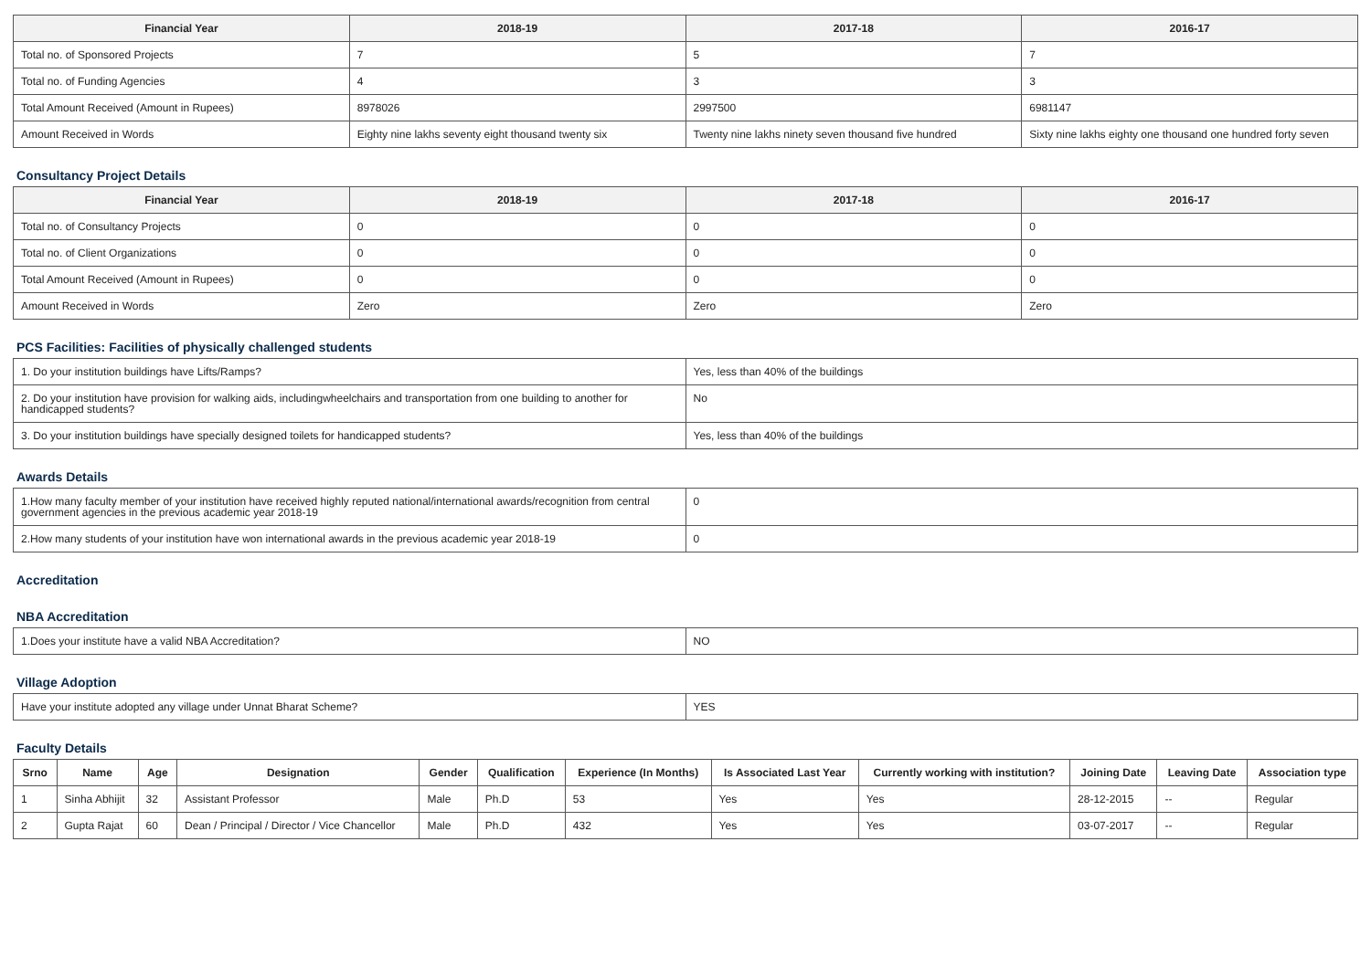| Financial Year | 2018-19 | 2017-18 | 2016-17 |
| --- | --- | --- | --- |
| Total no. of Sponsored Projects | 7 | 5 | 7 |
| Total no. of Funding Agencies | 4 | 3 | 3 |
| Total Amount Received (Amount in Rupees) | 8978026 | 2997500 | 6981147 |
| Amount Received in Words | Eighty nine lakhs seventy eight thousand twenty six | Twenty nine lakhs ninety seven thousand five hundred | Sixty nine lakhs eighty one thousand one hundred forty seven |
Consultancy Project Details
| Financial Year | 2018-19 | 2017-18 | 2016-17 |
| --- | --- | --- | --- |
| Total no. of Consultancy Projects | 0 | 0 | 0 |
| Total no. of Client Organizations | 0 | 0 | 0 |
| Total Amount Received (Amount in Rupees) | 0 | 0 | 0 |
| Amount Received in Words | Zero | Zero | Zero |
PCS Facilities: Facilities of physically challenged students
| 1. Do your institution buildings have Lifts/Ramps? | Yes, less than 40% of the buildings |
| 2. Do your institution have provision for walking aids, includingwheelchairs and transportation from one building to another for handicapped students? | No |
| 3. Do your institution buildings have specially designed toilets for handicapped students? | Yes, less than 40% of the buildings |
Awards Details
| 1.How many faculty member of your institution have received highly reputed national/international awards/recognition from central government agencies in the previous academic year 2018-19 | 0 |
| 2.How many students of your institution have won international awards in the previous academic year 2018-19 | 0 |
Accreditation
NBA Accreditation
| 1.Does your institute have a valid NBA Accreditation? | NO |
Village Adoption
| Have your institute adopted any village under Unnat Bharat Scheme? | YES |
Faculty Details
| Srno | Name | Age | Designation | Gender | Qualification | Experience (In Months) | Is Associated Last Year | Currently working with institution? | Joining Date | Leaving Date | Association type |
| --- | --- | --- | --- | --- | --- | --- | --- | --- | --- | --- | --- |
| 1 | Sinha Abhijit | 32 | Assistant Professor | Male | Ph.D | 53 | Yes | Yes | 28-12-2015 | -- | Regular |
| 2 | Gupta Rajat | 60 | Dean / Principal / Director / Vice Chancellor | Male | Ph.D | 432 | Yes | Yes | 03-07-2017 | -- | Regular |